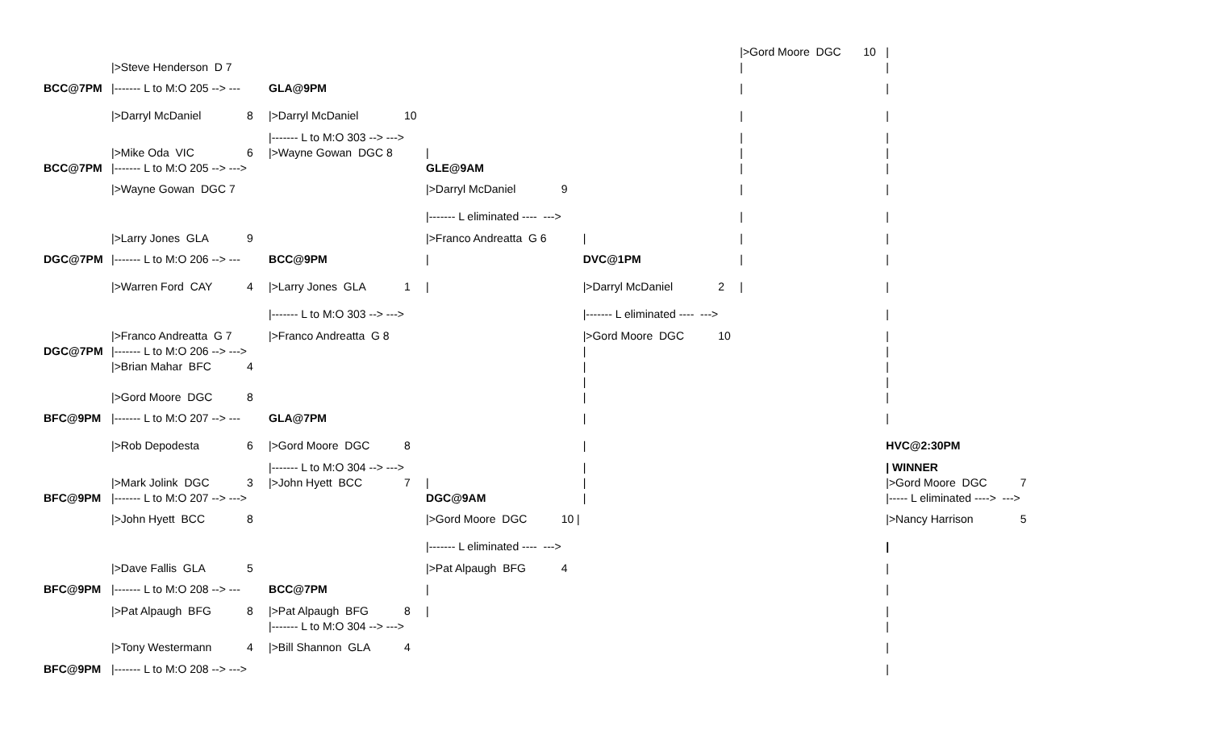| | | | | | | | | | />Gord Moore DGC | 10 | / | |
| | />Steve Henderson D 7 | | | | | | | | / | | / | |
| BCC@7PM | /------- L to M:O 205 --> --- | | GLA@9PM | | | | | | / | | / | |
| | />Darryl McDaniel | 8 | />Darryl McDaniel | 10 | | | | | / | | / | |
| | | | /------- L to M:O 303 --> ---> | | | | | | / | | / | |
| | />Mike Oda VIC | 6 | />Wayne Gowan DGC 8 | | / | | | | / | | / | |
| BCC@7PM | /------- L to M:O 205 --> ---> | | | | GLE@9AM | | | | / | | / | |
| | />Wayne Gowan DGC 7 | | | | />Darryl McDaniel | 9 | | | / | | / | |
| | | | | | /------- L eliminated ---- ---> | | | | / | | / | |
| | />Larry Jones GLA | 9 | | | />Franco Andreatta G 6 | | / | | / | | / | |
| DGC@7PM | /------- L to M:O 206 --> --- | | BCC@9PM | | / | | DVC@1PM | | / | | / | |
| | />Warren Ford CAY | 4 | />Larry Jones GLA | 1 | / | | />Darryl McDaniel | 2 | / | | / | |
| | | | /------- L to M:O 303 --> ---> | | | | /------- L eliminated ---- ---> | | | | / | |
| | />Franco Andreatta G 7 | | />Franco Andreatta G 8 | | | | />Gord Moore DGC | 10 | | | / | |
| DGC@7PM | /------- L to M:O 206 --> ---> | | | | | | / | | | | / | |
| | />Brian Mahar BFC | 4 | | | | | / | | | | / | |
| | | | | | | | / | | | | / | |
| | />Gord Moore DGC | 8 | | | | | / | | | | / | |
| BFC@9PM | /------- L to M:O 207 --> --- | | GLA@7PM | | | | / | | | | / | |
| | />Rob Depodesta | 6 | />Gord Moore DGC | 8 | | | / | | | | HVC@2:30PM | |
| | | | /------- L to M:O 304 --> ---> | | | | / | | | | / WINNER | |
| | />Mark Jolink DGC | 3 | />John Hyett BCC | 7 | / | | / | | | | />Gord Moore DGC | 7 |
| BFC@9PM | /------- L to M:O 207 --> ---> | | | | DGC@9AM | | / | | | | /----- L eliminated ----> ---> | |
| | />John Hyett BCC | 8 | | | />Gord Moore DGC | 10 / | | | | | />Nancy Harrison | 5 |
| | | | | | /------- L eliminated ---- ---> | | | | | | / | |
| | />Dave Fallis GLA | 5 | | | />Pat Alpaugh BFG | 4 | | | | | / | |
| BFC@9PM | /------- L to M:O 208 --> --- | | BCC@7PM | | / | | | | | | / | |
| | />Pat Alpaugh BFG | 8 | />Pat Alpaugh BFG | 8 | / | | | | | | / | |
| | | | /------- L to M:O 304 --> ---> | | | | | | | | / | |
| | />Tony Westermann | 4 | />Bill Shannon GLA | 4 | | | | | | | / | |
| BFC@9PM | /------- L to M:O 208 --> ---> | | | | | | | | | | / | |